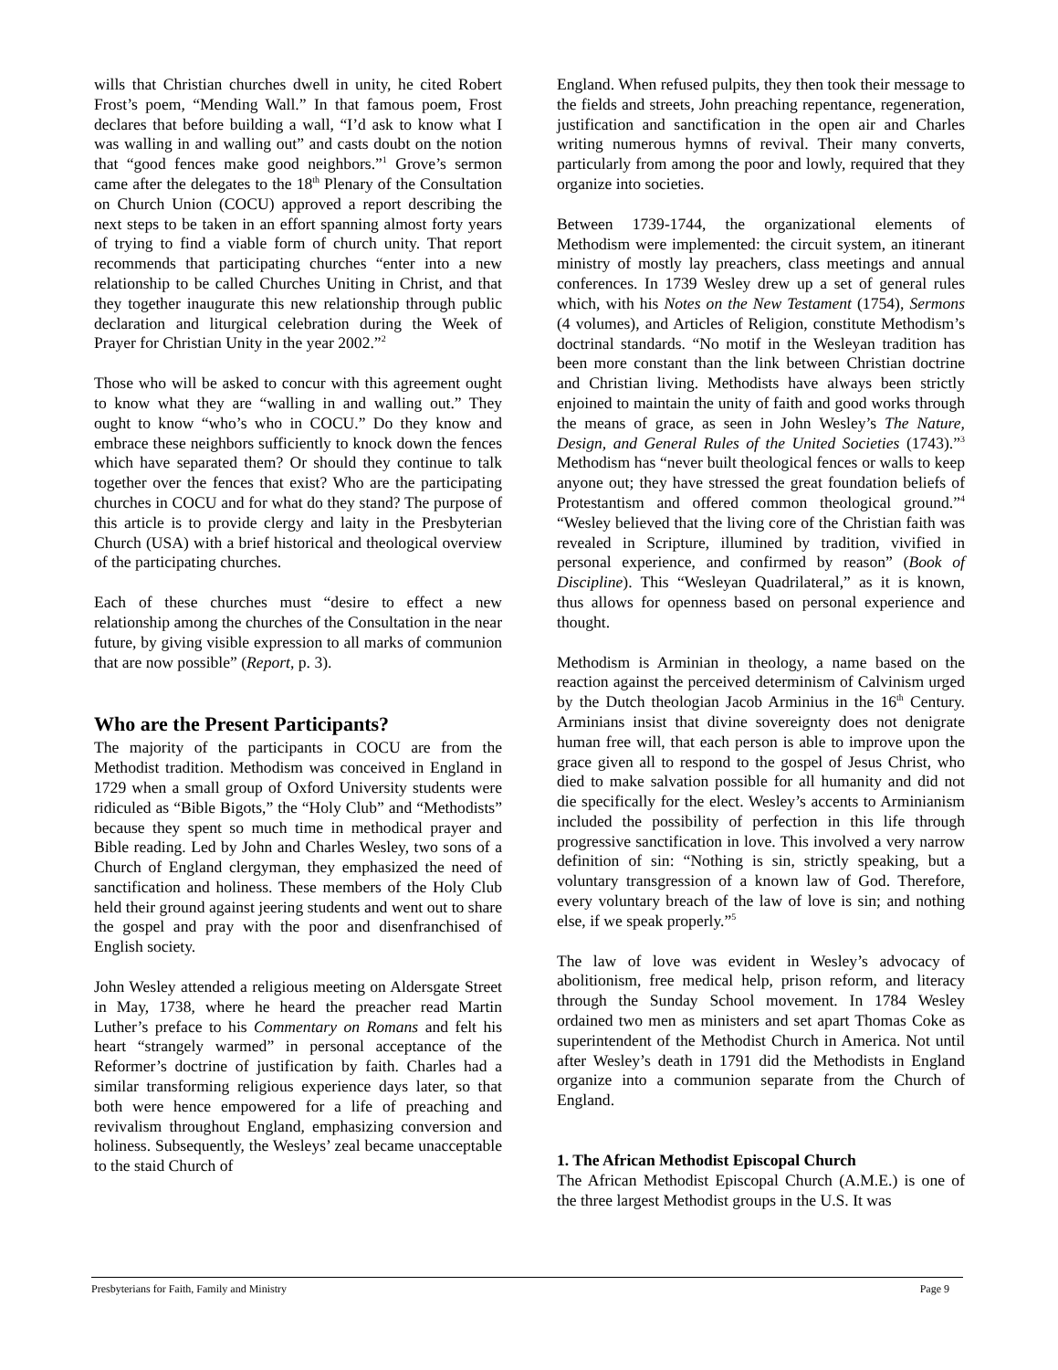wills that Christian churches dwell in unity, he cited Robert Frost’s poem, “Mending Wall.” In that famous poem, Frost declares that before building a wall, “I’d ask to know what I was walling in and walling out” and casts doubt on the notion that “good fences make good neighbors.”<sup>1</sup> Grove’s sermon came after the delegates to the 18<sup>th</sup> Plenary of the Consultation on Church Union (COCU) approved a report describing the next steps to be taken in an effort spanning almost forty years of trying to find a viable form of church unity. That report recommends that participating churches “enter into a new relationship to be called Churches Uniting in Christ, and that they together inaugurate this new relationship through public declaration and liturgical celebration during the Week of Prayer for Christian Unity in the year 2002.”<sup>2</sup>
Those who will be asked to concur with this agreement ought to know what they are “walling in and walling out.” They ought to know “who’s who in COCU.” Do they know and embrace these neighbors sufficiently to knock down the fences which have separated them? Or should they continue to talk together over the fences that exist? Who are the participating churches in COCU and for what do they stand? The purpose of this article is to provide clergy and laity in the Presbyterian Church (USA) with a brief historical and theological overview of the participating churches.
Each of these churches must “desire to effect a new relationship among the churches of the Consultation in the near future, by giving visible expression to all marks of communion that are now possible” (Report, p. 3).
Who are the Present Participants?
The majority of the participants in COCU are from the Methodist tradition. Methodism was conceived in England in 1729 when a small group of Oxford University students were ridiculed as “Bible Bigots,” the “Holy Club” and “Methodists” because they spent so much time in methodical prayer and Bible reading. Led by John and Charles Wesley, two sons of a Church of England clergyman, they emphasized the need of sanctification and holiness. These members of the Holy Club held their ground against jeering students and went out to share the gospel and pray with the poor and disenfranchised of English society.
John Wesley attended a religious meeting on Aldersgate Street in May, 1738, where he heard the preacher read Martin Luther’s preface to his Commentary on Romans and felt his heart “strangely warmed” in personal acceptance of the Reformer’s doctrine of justification by faith. Charles had a similar transforming religious experience days later, so that both were hence empowered for a life of preaching and revivalism throughout England, emphasizing conversion and holiness. Subsequently, the Wesleys’ zeal became unacceptable to the staid Church of
England. When refused pulpits, they then took their message to the fields and streets, John preaching repentance, regeneration, justification and sanctification in the open air and Charles writing numerous hymns of revival. Their many converts, particularly from among the poor and lowly, required that they organize into societies.
Between 1739-1744, the organizational elements of Methodism were implemented: the circuit system, an itinerant ministry of mostly lay preachers, class meetings and annual conferences. In 1739 Wesley drew up a set of general rules which, with his Notes on the New Testament (1754), Sermons (4 volumes), and Articles of Religion, constitute Methodism’s doctrinal standards. “No motif in the Wesleyan tradition has been more constant than the link between Christian doctrine and Christian living. Methodists have always been strictly enjoined to maintain the unity of faith and good works through the means of grace, as seen in John Wesley’s The Nature, Design, and General Rules of the United Societies (1743).”<sup>3</sup> Methodism has “never built theological fences or walls to keep anyone out; they have stressed the great foundation beliefs of Protestantism and offered common theological ground.”<sup>4</sup> “Wesley believed that the living core of the Christian faith was revealed in Scripture, illumined by tradition, vivified in personal experience, and confirmed by reason” (Book of Discipline). This “Wesleyan Quadrilateral,” as it is known, thus allows for openness based on personal experience and thought.
Methodism is Arminian in theology, a name based on the reaction against the perceived determinism of Calvinism urged by the Dutch theologian Jacob Arminius in the 16<sup>th</sup> Century. Arminians insist that divine sovereignty does not denigrate human free will, that each person is able to improve upon the grace given all to respond to the gospel of Jesus Christ, who died to make salvation possible for all humanity and did not die specifically for the elect. Wesley’s accents to Arminianism included the possibility of perfection in this life through progressive sanctification in love. This involved a very narrow definition of sin: “Nothing is sin, strictly speaking, but a voluntary transgression of a known law of God. Therefore, every voluntary breach of the law of love is sin; and nothing else, if we speak properly.”<sup>5</sup>
The law of love was evident in Wesley’s advocacy of abolitionism, free medical help, prison reform, and literacy through the Sunday School movement. In 1784 Wesley ordained two men as ministers and set apart Thomas Coke as superintendent of the Methodist Church in America. Not until after Wesley’s death in 1791 did the Methodists in England organize into a communion separate from the Church of England.
1. The African Methodist Episcopal Church
The African Methodist Episcopal Church (A.M.E.) is one of the three largest Methodist groups in the U.S. It was
Presbyterians for Faith, Family and Ministry Page 9